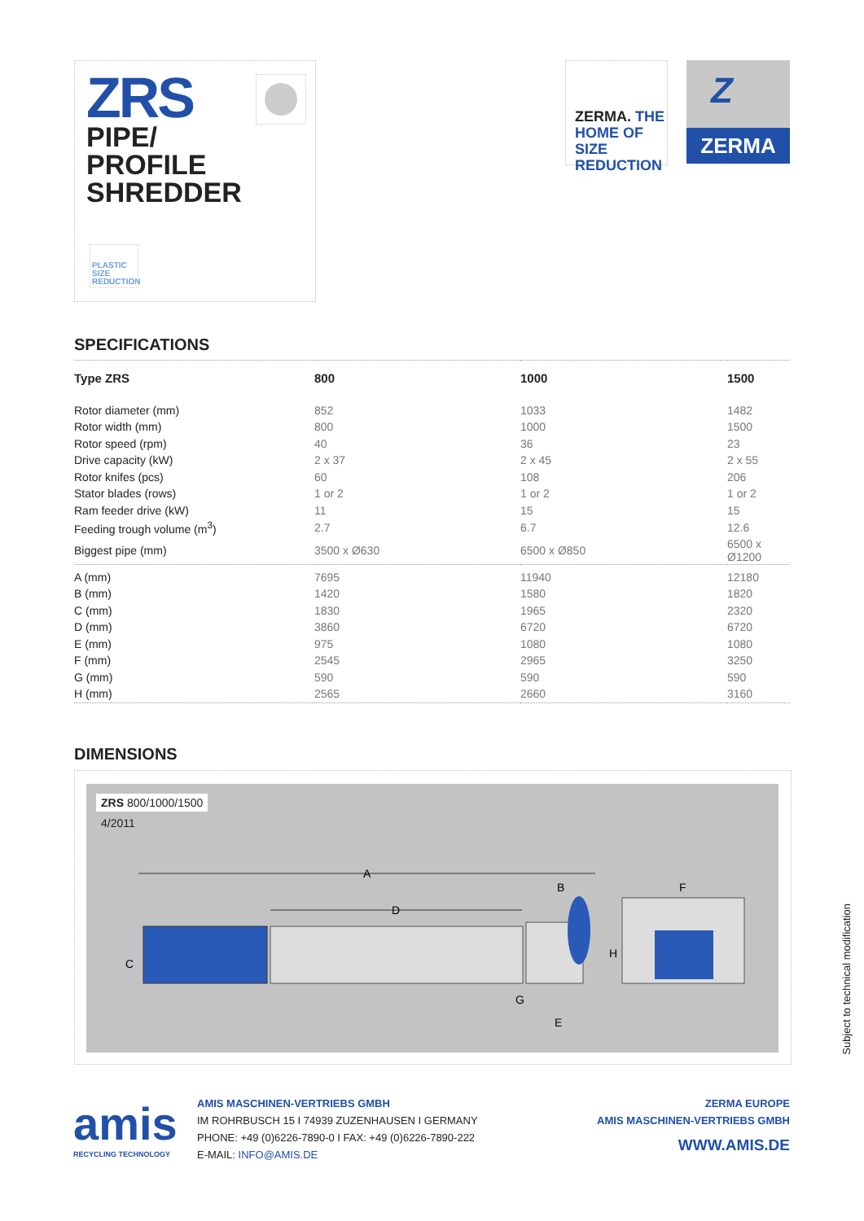ZRS
PIPE/
PROFILE
SHREDDER
PLASTIC
SIZE
REDUCTION
ZERMA. THE
HOME OF SIZE
REDUCTION
Z
ZERMA
SPECIFICATIONS
| Type ZRS | 800 | 1000 | 1500 |
| --- | --- | --- | --- |
| Rotor diameter (mm) | 852 | 1033 | 1482 |
| Rotor width (mm) | 800 | 1000 | 1500 |
| Rotor speed (rpm) | 40 | 36 | 23 |
| Drive capacity (kW) | 2 x 37 | 2 x 45 | 2 x 55 |
| Rotor knifes (pcs) | 60 | 108 | 206 |
| Stator blades (rows) | 1 or 2 | 1 or 2 | 1 or 2 |
| Ram feeder drive (kW) | 11 | 15 | 15 |
| Feeding trough volume (m<sup>3</sup>) | 2.7 | 6.7 | 12.6 |
| Biggest pipe (mm) | 3500 x Ø630 | 6500 x Ø850 | 6500 x Ø1200 |
| A (mm) | 7695 | 11940 | 12180 |
| B (mm) | 1420 | 1580 | 1820 |
| C (mm) | 1830 | 1965 | 2320 |
| D (mm) | 3860 | 6720 | 6720 |
| E (mm) | 975 | 1080 | 1080 |
| F (mm) | 2545 | 2965 | 3250 |
| G (mm) | 590 | 590 | 590 |
| H (mm) | 2565 | 2660 | 3160 |
DIMENSIONS
ZRS 800/1000/1500
4/2011
A
D
C
B
H
F
G
E
Subject to technical modification
amis
RECYCLING TECHNOLOGY
AMIS MASCHINEN-VERTRIEBS GMBH
IM ROHRBUSCH 15 I 74939 ZUZENHAUSEN I GERMANY
PHONE: +49 (0)6226-7890-0 I FAX: +49 (0)6226-7890-222
E-MAIL: INFO@AMIS.DE
ZERMA EUROPE
AMIS MASCHINEN-VERTRIEBS GMBH
WWW.AMIS.DE